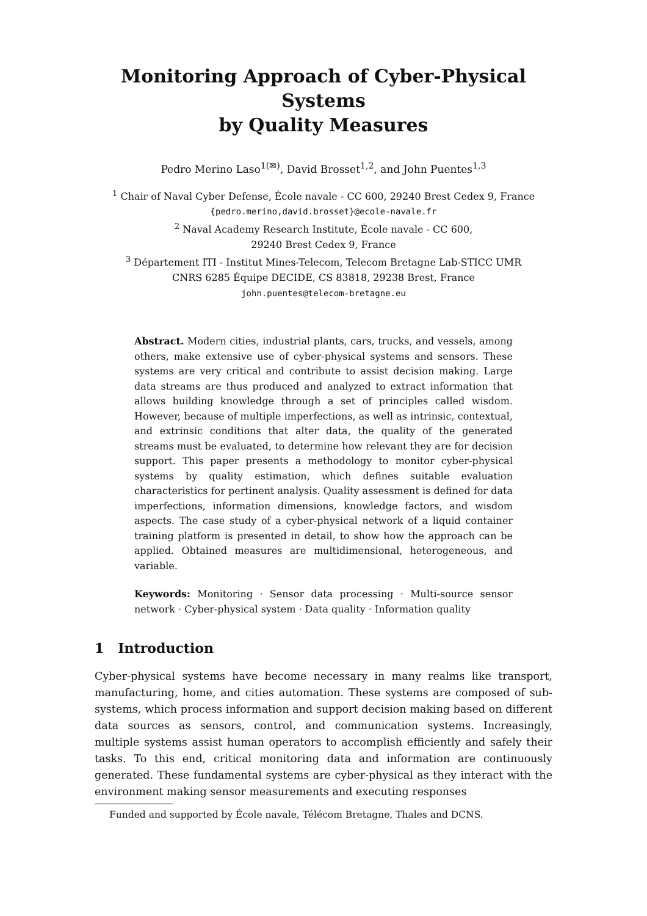Monitoring Approach of Cyber-Physical Systems
by Quality Measures
Pedro Merino Laso<sup>1(✉)</sup>, David Brosset<sup>1,2</sup>, and John Puentes<sup>1,3</sup>
<sup>1</sup> Chair of Naval Cyber Defense, École navale - CC 600, 29240 Brest Cedex 9, France
{pedro.merino,david.brosset}@ecole-navale.fr
<sup>2</sup> Naval Academy Research Institute, École navale - CC 600,
29240 Brest Cedex 9, France
<sup>3</sup> Département ITI - Institut Mines-Telecom, Telecom Bretagne Lab-STICC UMR
CNRS 6285 Équipe DECIDE, CS 83818, 29238 Brest, France
john.puentes@telecom-bretagne.eu
Abstract. Modern cities, industrial plants, cars, trucks, and vessels, among others, make extensive use of cyber-physical systems and sensors. These systems are very critical and contribute to assist decision making. Large data streams are thus produced and analyzed to extract information that allows building knowledge through a set of principles called wisdom. However, because of multiple imperfections, as well as intrinsic, contextual, and extrinsic conditions that alter data, the quality of the generated streams must be evaluated, to determine how relevant they are for decision support. This paper presents a methodology to monitor cyber-physical systems by quality estimation, which defines suitable evaluation characteristics for pertinent analysis. Quality assessment is defined for data imperfections, information dimensions, knowledge factors, and wisdom aspects. The case study of a cyber-physical network of a liquid container training platform is presented in detail, to show how the approach can be applied. Obtained measures are multidimensional, heterogeneous, and variable.
Keywords: Monitoring · Sensor data processing · Multi-source sensor network · Cyber-physical system · Data quality · Information quality
1 Introduction
Cyber-physical systems have become necessary in many realms like transport, manufacturing, home, and cities automation. These systems are composed of sub-systems, which process information and support decision making based on different data sources as sensors, control, and communication systems. Increasingly, multiple systems assist human operators to accomplish efficiently and safely their tasks. To this end, critical monitoring data and information are continuously generated. These fundamental systems are cyber-physical as they interact with the environment making sensor measurements and executing responses
Funded and supported by École navale, Télécom Bretagne, Thales and DCNS.